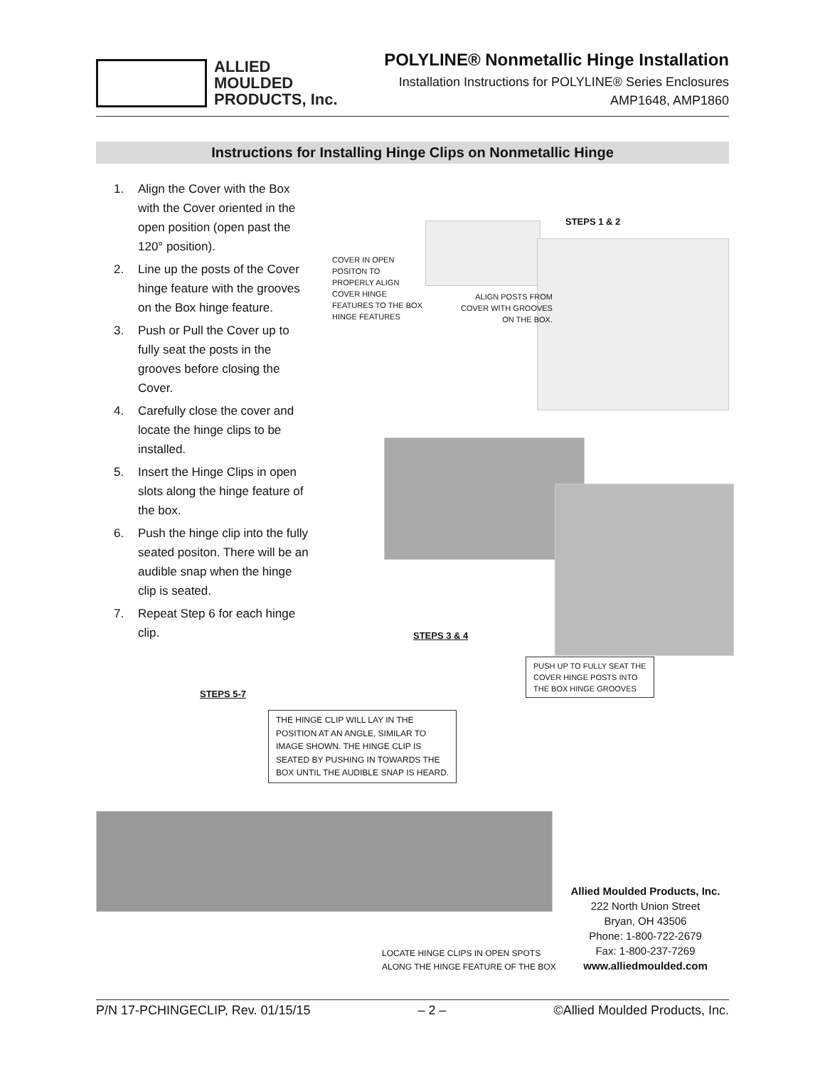ALLIED
MOULDED
PRODUCTS, Inc.
POLYLINE® Nonmetallic Hinge Installation
Installation Instructions for POLYLINE® Series Enclosures
AMP1648, AMP1860
Instructions for Installing Hinge Clips on Nonmetallic Hinge
1. Align the Cover with the Box with the Cover oriented in the open position (open past the 120° position).
2. Line up the posts of the Cover hinge feature with the grooves on the Box hinge feature.
3. Push or Pull the Cover up to fully seat the posts in the grooves before closing the Cover.
4. Carefully close the cover and locate the hinge clips to be installed.
5. Insert the Hinge Clips in open slots along the hinge feature of the box.
6. Push the hinge clip into the fully seated positon. There will be an audible snap when the hinge clip is seated.
7. Repeat Step 6 for each hinge clip.
STEPS 1 & 2
COVER IN OPEN
POSITON TO
PROPERLY ALIGN
COVER HINGE
FEATURES TO THE BOX
HINGE FEATURES
ALIGN POSTS FROM
COVER WITH GROOVES
ON THE BOX.
STEPS 3 & 4
PUSH UP TO FULLY SEAT THE
COVER HINGE POSTS INTO
THE BOX HINGE GROOVES
STEPS 5-7
THE HINGE CLIP WILL LAY IN THE
POSITION AT AN ANGLE, SIMILAR TO
IMAGE SHOWN. THE HINGE CLIP IS
SEATED BY PUSHING IN TOWARDS THE
BOX UNTIL THE AUDIBLE SNAP IS HEARD.
LOCATE HINGE CLIPS IN OPEN SPOTS
ALONG THE HINGE FEATURE OF THE BOX
Allied Moulded Products, Inc.
222 North Union Street
Bryan, OH 43506
Phone: 1-800-722-2679
Fax: 1-800-237-7269
www.alliedmoulded.com
P/N 17-PCHINGECLIP, Rev. 01/15/15 – 2 – ©Allied Moulded Products, Inc.